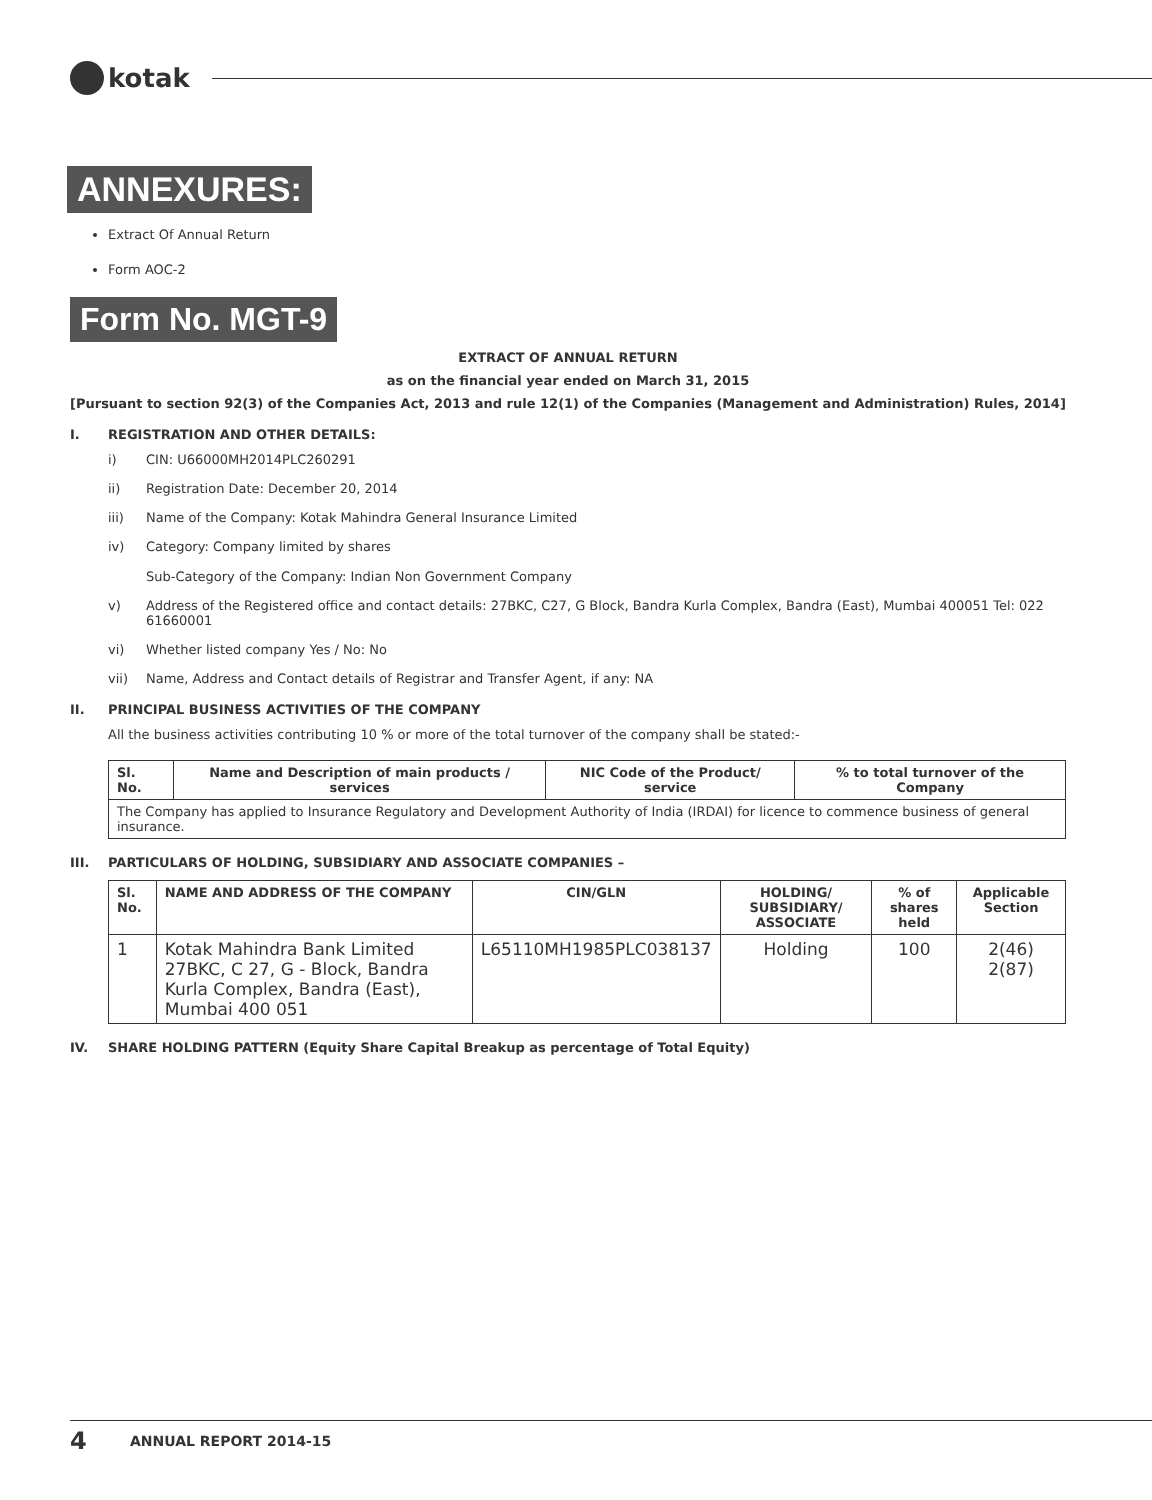kotak
ANNEXURES:
Extract Of Annual Return
Form AOC-2
Form No. MGT-9
EXTRACT OF ANNUAL RETURN
as on the financial year ended on March 31, 2015
[Pursuant to section 92(3) of the Companies Act, 2013 and rule 12(1) of the Companies (Management and Administration) Rules, 2014]
I. REGISTRATION AND OTHER DETAILS:
i) CIN: U66000MH2014PLC260291
ii) Registration Date: December 20, 2014
iii) Name of the Company: Kotak Mahindra General Insurance Limited
iv) Category: Company limited by shares
Sub-Category of the Company: Indian Non Government Company
v) Address of the Registered office and contact details: 27BKC, C27, G Block, Bandra Kurla Complex, Bandra (East), Mumbai 400051 Tel: 022 61660001
vi) Whether listed company Yes / No: No
vii) Name, Address and Contact details of Registrar and Transfer Agent, if any: NA
II. PRINCIPAL BUSINESS ACTIVITIES OF THE COMPANY
All the business activities contributing 10 % or more of the total turnover of the company shall be stated:-
| Sl. No. | Name and Description of main products / services | NIC Code of the Product/ service | % to total turnover of the Company |
| --- | --- | --- | --- |
| The Company has applied to Insurance Regulatory and Development Authority of India (IRDAI) for licence to commence business of general insurance. | | | |
III. PARTICULARS OF HOLDING, SUBSIDIARY AND ASSOCIATE COMPANIES –
| Sl. No. | NAME AND ADDRESS OF THE COMPANY | CIN/GLN | HOLDING/ SUBSIDIARY/ ASSOCIATE | % of shares held | Applicable Section |
| --- | --- | --- | --- | --- | --- |
| 1 | Kotak Mahindra Bank Limited 27BKC, C 27, G - Block, Bandra Kurla Complex, Bandra (East), Mumbai 400 051 | L65110MH1985PLC038137 | Holding | 100 | 2(46) 2(87) |
IV. SHARE HOLDING PATTERN (Equity Share Capital Breakup as percentage of Total Equity)
4 ANNUAL REPORT 2014-15